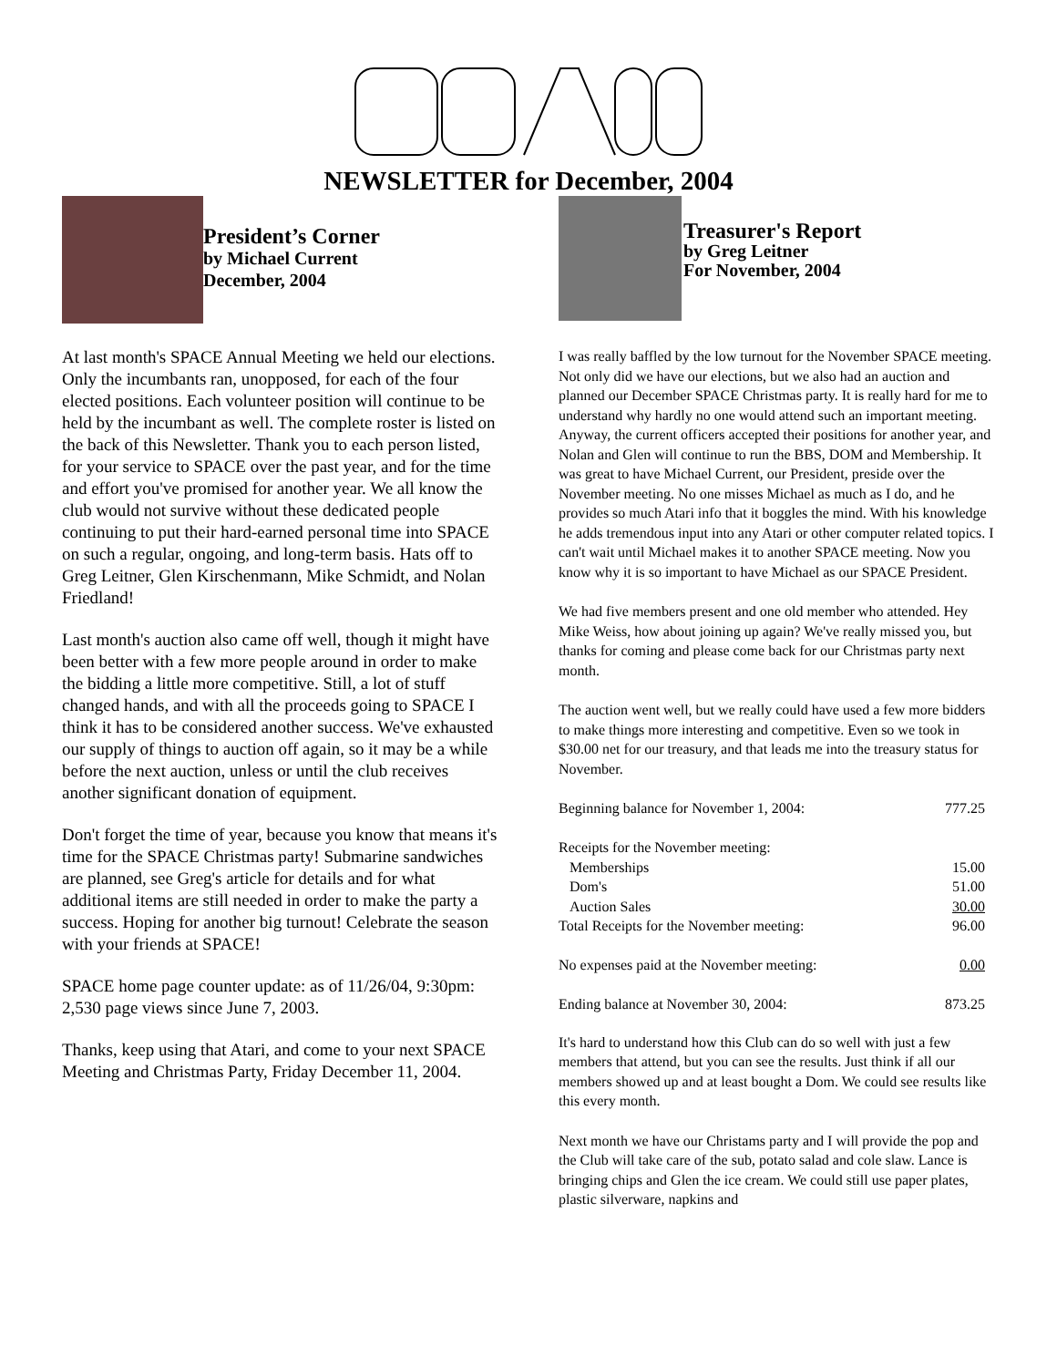NEWSLETTER for December, 2004
President’s Corner
by Michael Current
December, 2004
At last month's SPACE Annual Meeting we held our elections. Only the incumbants ran, unopposed, for each of the four elected positions. Each volunteer position will continue to be held by the incumbant as well. The complete roster is listed on the back of this Newsletter. Thank you to each person listed, for your service to SPACE over the past year, and for the time and effort you've promised for another year. We all know the club would not survive without these dedicated people continuing to put their hard-earned personal time into SPACE on such a regular, ongoing, and long-term basis. Hats off to Greg Leitner, Glen Kirschenmann, Mike Schmidt, and Nolan Friedland!
Last month's auction also came off well, though it might have been better with a few more people around in order to make the bidding a little more competitive. Still, a lot of stuff changed hands, and with all the proceeds going to SPACE I think it has to be considered another success. We've exhausted our supply of things to auction off again, so it may be a while before the next auction, unless or until the club receives another significant donation of equipment.
Don't forget the time of year, because you know that means it's time for the SPACE Christmas party! Submarine sandwiches are planned, see Greg's article for details and for what additional items are still needed in order to make the party a success. Hoping for another big turnout! Celebrate the season with your friends at SPACE!
SPACE home page counter update: as of 11/26/04, 9:30pm: 2,530 page views since June 7, 2003.
Thanks, keep using that Atari, and come to your next SPACE Meeting and Christmas Party, Friday December 11, 2004.
Treasurer's Report
by Greg Leitner
For November, 2004
I was really baffled by the low turnout for the November SPACE meeting. Not only did we have our elections, but we also had an auction and planned our December SPACE Christmas party. It is really hard for me to understand why hardly no one would attend such an important meeting. Anyway, the current officers accepted their positions for another year, and Nolan and Glen will continue to run the BBS, DOM and Membership. It was great to have Michael Current, our President, preside over the November meeting. No one misses Michael as much as I do, and he provides so much Atari info that it boggles the mind. With his knowledge he adds tremendous input into any Atari or other computer related topics. I can't wait until Michael makes it to another SPACE meeting. Now you know why it is so important to have Michael as our SPACE President.
We had five members present and one old member who attended. Hey Mike Weiss, how about joining up again? We've really missed you, but thanks for coming and please come back for our Christmas party next month.
The auction went well, but we really could have used a few more bidders to make things more interesting and competitive. Even so we took in $30.00 net for our treasury, and that leads me into the treasury status for November.
| Beginning balance for November 1, 2004: | 777.25 |
| Receipts for the November meeting: | |
| Memberships | 15.00 |
| Dom's | 51.00 |
| Auction Sales | 30.00 |
| Total Receipts for the November meeting: | 96.00 |
| No expenses paid at the November meeting: | 0.00 |
| Ending balance at November 30, 2004: | 873.25 |
It's hard to understand how this Club can do so well with just a few members that attend, but you can see the results. Just think if all our members showed up and at least bought a Dom. We could see results like this every month.
Next month we have our Christams party and I will provide the pop and the Club will take care of the sub, potato salad and cole slaw. Lance is bringing chips and Glen the ice cream. We could still use paper plates, plastic silverware, napkins and